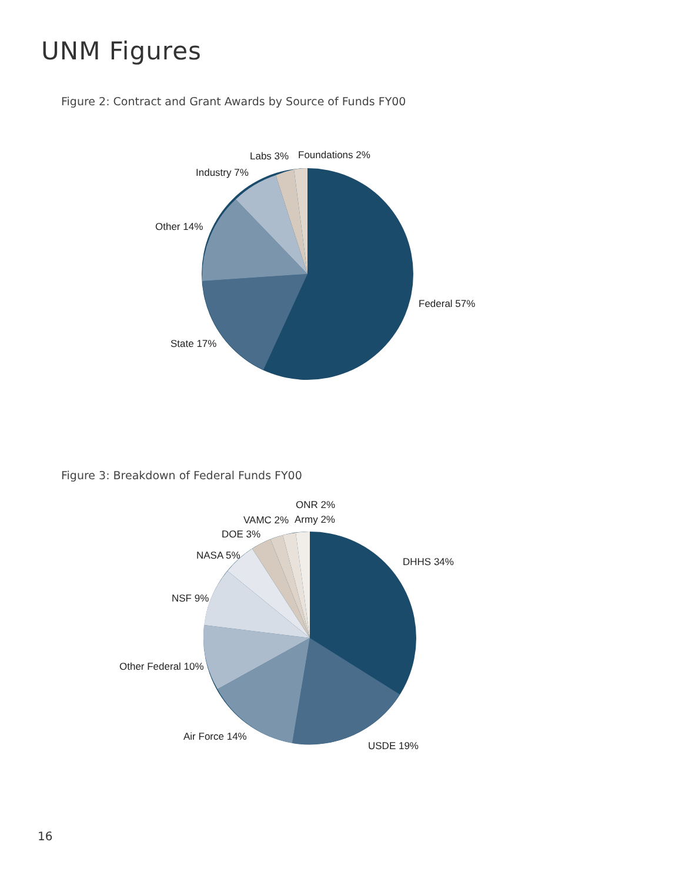UNM Figures
Figure 2: Contract and Grant Awards by Source of Funds FY00
Labs 3%
Foundations 2%
Industry 7%
Other 14%
Federal 57%
State 17%
Figure 3: Breakdown of Federal Funds FY00
ONR 2%
VAMC 2%
Army 2%
DOE 3%
NASA 5%
DHHS 34%
NSF 9%
Other Federal 10%
Air Force 14%
USDE 19%
16